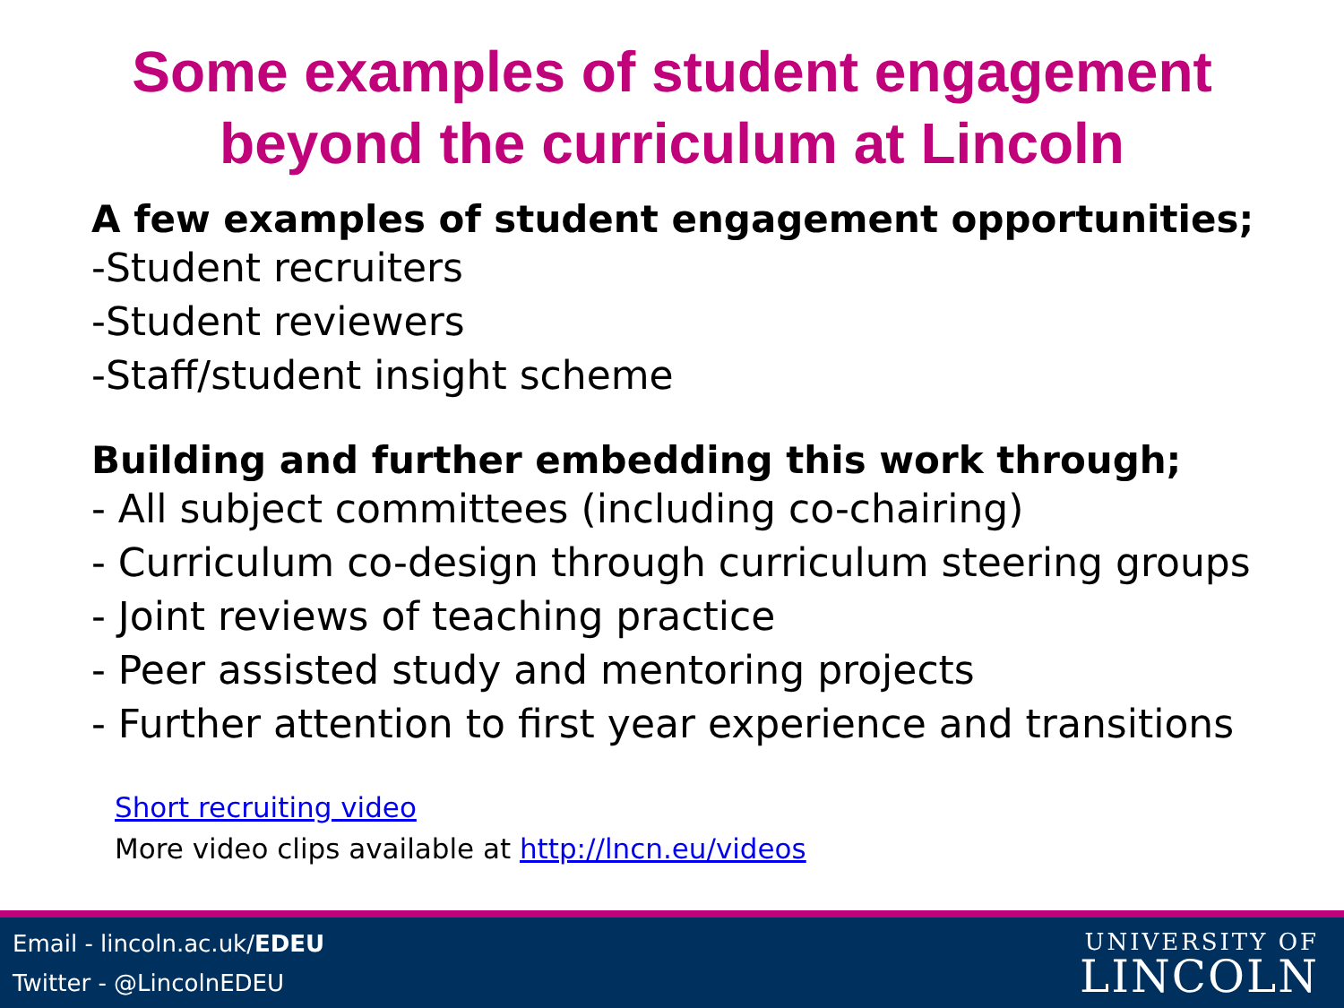Some examples of student engagement
beyond the curriculum at Lincoln
A few examples of student engagement opportunities;
-Student recruiters
-Student reviewers
-Staff/student insight scheme
Building and further embedding this work through;
- All subject committees (including co-chairing)
- Curriculum co-design through curriculum steering groups
- Joint reviews of teaching practice
- Peer assisted study and mentoring projects
- Further attention to first year experience and transitions
Short recruiting video
More video clips available at http://lncn.eu/videos
Email - lincoln.ac.uk/EDEU
Twitter - @LincolnEDEU
UNIVERSITY OF
LINCOLN